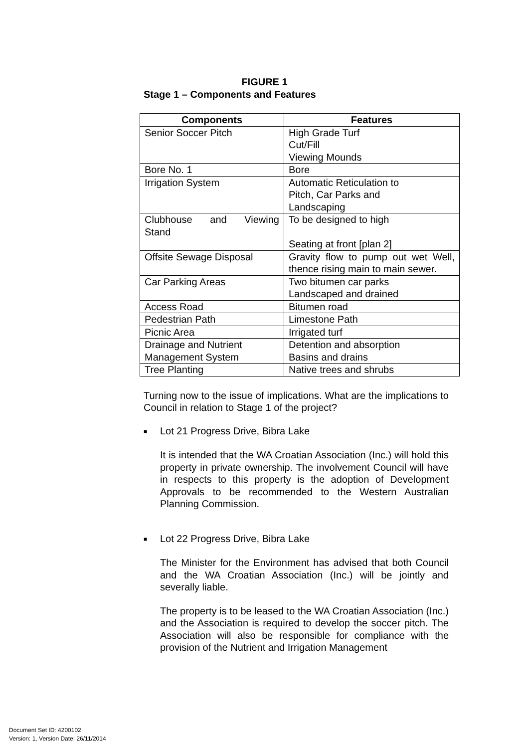FIGURE 1
Stage 1 – Components and Features
| Components | Features |
| --- | --- |
| Senior Soccer Pitch | High Grade Turf Cut/Fill Viewing Mounds |
| Bore No. 1 | Bore |
| Irrigation System | Automatic Reticulation to Pitch, Car Parks and Landscaping |
| Clubhouse and Viewing Stand | To be designed to high Seating at front [plan 2] |
| Offsite Sewage Disposal | Gravity flow to pump out wet Well, thence rising main to main sewer. |
| Car Parking Areas | Two bitumen car parks Landscaped and drained |
| Access Road | Bitumen road |
| Pedestrian Path | Limestone Path |
| Picnic Area | Irrigated turf |
| Drainage and Nutrient Management System | Detention and absorption Basins and drains |
| Tree Planting | Native trees and shrubs |
Turning now to the issue of implications. What are the implications to Council in relation to Stage 1 of the project?
■ Lot 21 Progress Drive, Bibra Lake
It is intended that the WA Croatian Association (Inc.) will hold this property in private ownership. The involvement Council will have in respects to this property is the adoption of Development Approvals to be recommended to the Western Australian Planning Commission.
■ Lot 22 Progress Drive, Bibra Lake
The Minister for the Environment has advised that both Council and the WA Croatian Association (Inc.) will be jointly and severally liable.
The property is to be leased to the WA Croatian Association (Inc.) and the Association is required to develop the soccer pitch. The Association will also be responsible for compliance with the provision of the Nutrient and Irrigation Management
Document Set ID: 4200102
Version: 1, Version Date: 26/11/2014